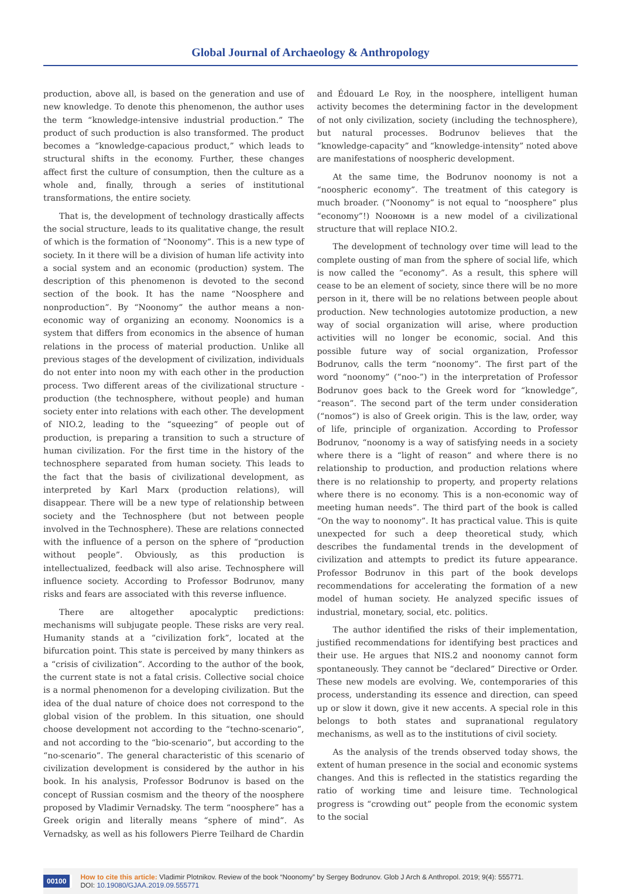Global Journal of Archaeology & Anthropology
production, above all, is based on the generation and use of new knowledge. To denote this phenomenon, the author uses the term “knowledge-intensive industrial production.” The product of such production is also transformed. The product becomes a “knowledge-capacious product,” which leads to structural shifts in the economy. Further, these changes affect first the culture of consumption, then the culture as a whole and, finally, through a series of institutional transformations, the entire society.
That is, the development of technology drastically affects the social structure, leads to its qualitative change, the result of which is the formation of “Noonomy”. This is a new type of society. In it there will be a division of human life activity into a social system and an economic (production) system. The description of this phenomenon is devoted to the second section of the book. It has the name “Noosphere and nonproduction”. By “Noonomy” the author means a non-economic way of organizing an economy. Noonomics is a system that differs from economics in the absence of human relations in the process of material production. Unlike all previous stages of the development of civilization, individuals do not enter into noon my with each other in the production process. Two different areas of the civilizational structure - production (the technosphere, without people) and human society enter into relations with each other. The development of NIO.2, leading to the “squeezing” of people out of production, is preparing a transition to such a structure of human civilization. For the first time in the history of the technosphere separated from human society. This leads to the fact that the basis of civilizational development, as interpreted by Karl Marx (production relations), will disappear. There will be a new type of relationship between society and the Technosphere (but not between people involved in the Technosphere). These are relations connected with the influence of a person on the sphere of “production without people”. Obviously, as this production is intellectualized, feedback will also arise. Technosphere will influence society. According to Professor Bodrunov, many risks and fears are associated with this reverse influence.
There are altogether apocalyptic predictions: mechanisms will subjugate people. These risks are very real. Humanity stands at a “civilization fork”, located at the bifurcation point. This state is perceived by many thinkers as a “crisis of civilization”. According to the author of the book, the current state is not a fatal crisis. Collective social choice is a normal phenomenon for a developing civilization. But the idea of the dual nature of choice does not correspond to the global vision of the problem. In this situation, one should choose development not according to the “techno-scenario”, and not according to the “bio-scenario”, but according to the “no-scenario”. The general characteristic of this scenario of civilization development is considered by the author in his book. In his analysis, Professor Bodrunov is based on the concept of Russian cosmism and the theory of the noosphere proposed by Vladimir Vernadsky. The term “noosphere” has a Greek origin and literally means “sphere of mind”. As Vernadsky, as well as his followers Pierre Teilhard de Chardin
and Édouard Le Roy, in the noosphere, intelligent human activity becomes the determining factor in the development of not only civilization, society (including the technosphere), but natural processes. Bodrunov believes that the “knowledge-capacity” and “knowledge-intensity” noted above are manifestations of noospheric development.
At the same time, the Bodrunov noonomy is not a “noospheric economy”. The treatment of this category is much broader. (“Noonomy” is not equal to “noosphere” plus “economy”!) Nooномн is a new model of a civilizational structure that will replace NIO.2.
The development of technology over time will lead to the complete ousting of man from the sphere of social life, which is now called the “economy”. As a result, this sphere will cease to be an element of society, since there will be no more person in it, there will be no relations between people about production. New technologies autotomize production, a new way of social organization will arise, where production activities will no longer be economic, social. And this possible future way of social organization, Professor Bodrunov, calls the term “noonomy”. The first part of the word “noonomy” (“noo-”) in the interpretation of Professor Bodrunov goes back to the Greek word for “knowledge”, “reason”. The second part of the term under consideration (“nomos”) is also of Greek origin. This is the law, order, way of life, principle of organization. According to Professor Bodrunov, “noonomy is a way of satisfying needs in a society where there is a “light of reason” and where there is no relationship to production, and production relations where there is no relationship to property, and property relations where there is no economy. This is a non-economic way of meeting human needs”. The third part of the book is called “On the way to noonomy”. It has practical value. This is quite unexpected for such a deep theoretical study, which describes the fundamental trends in the development of civilization and attempts to predict its future appearance. Professor Bodrunov in this part of the book develops recommendations for accelerating the formation of a new model of human society. He analyzed specific issues of industrial, monetary, social, etc. politics.
The author identified the risks of their implementation, justified recommendations for identifying best practices and their use. He argues that NIS.2 and noonomy cannot form spontaneously. They cannot be “declared” Directive or Order. These new models are evolving. We, contemporaries of this process, understanding its essence and direction, can speed up or slow it down, give it new accents. A special role in this belongs to both states and supranational regulatory mechanisms, as well as to the institutions of civil society.
As the analysis of the trends observed today shows, the extent of human presence in the social and economic systems changes. And this is reflected in the statistics regarding the ratio of working time and leisure time. Technological progress is “crowding out” people from the economic system to the social
00100
How to cite this article: Vladimir Plotnikov. Review of the book “Noonomy” by Sergey Bodrunov. Glob J Arch & Anthropol. 2019; 9(4): 555771.
DOI: 10.19080/GJAA.2019.09.555771